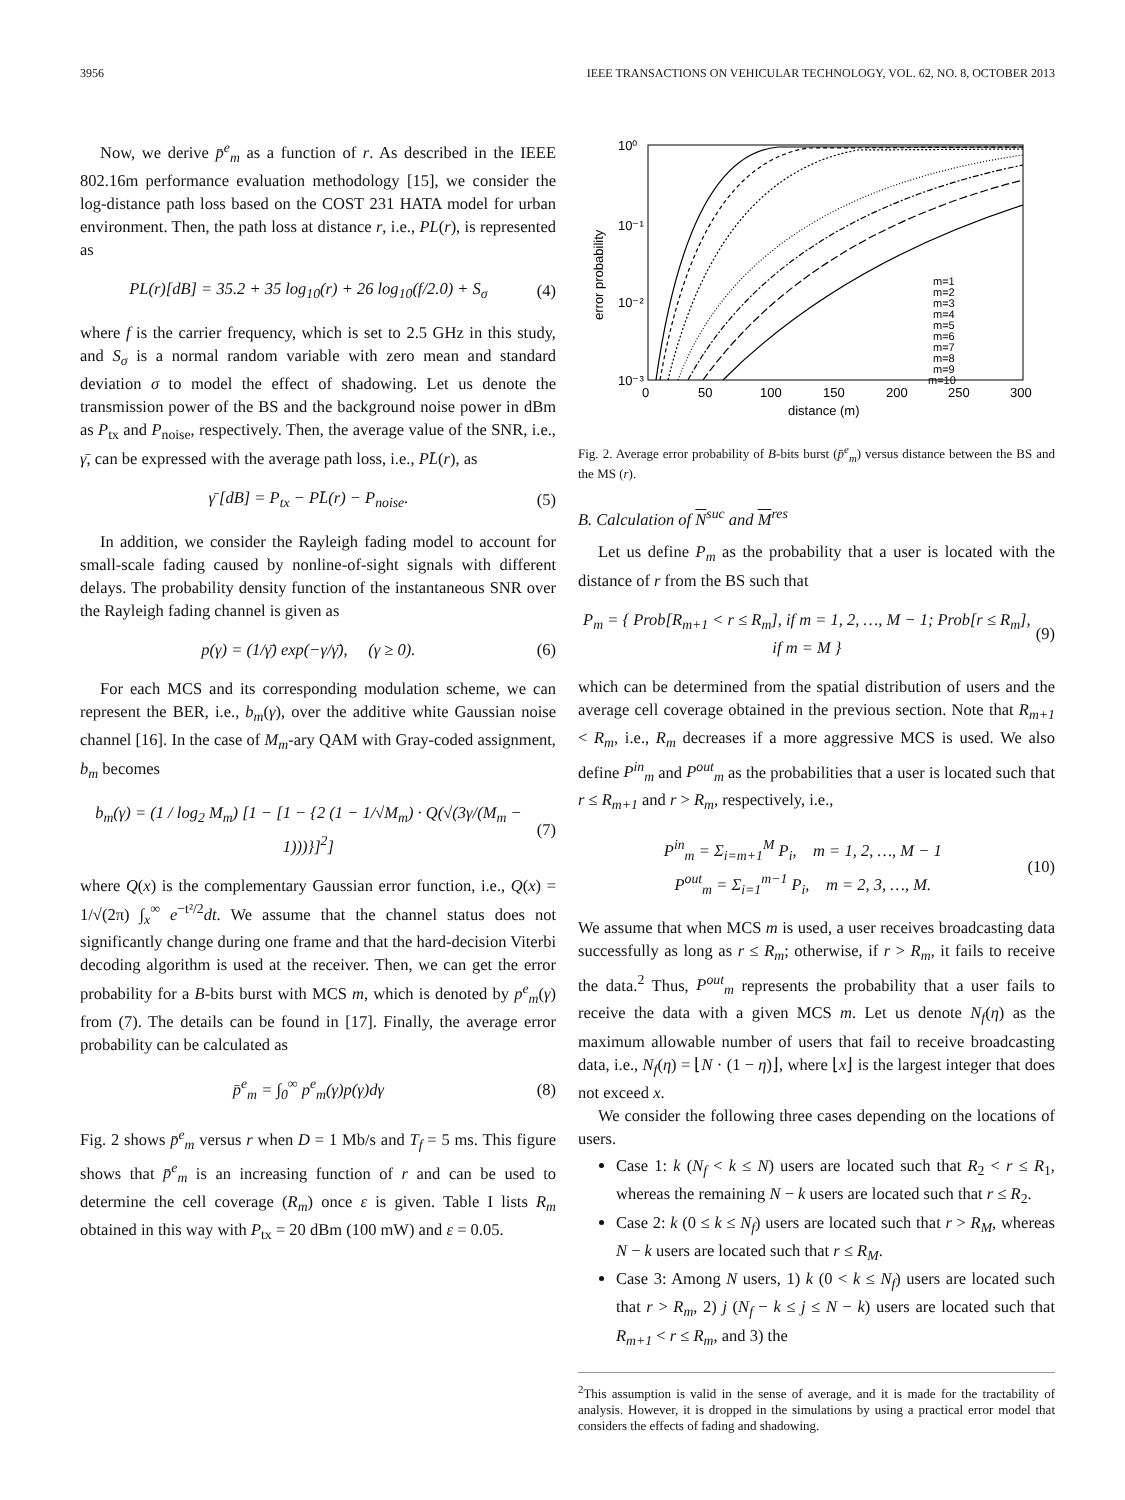3956 IEEE TRANSACTIONS ON VEHICULAR TECHNOLOGY, VOL. 62, NO. 8, OCTOBER 2013
Now, we derive p̄<sup>e</sup><sub>m</sub> as a function of r. As described in the IEEE 802.16m performance evaluation methodology [15], we consider the log-distance path loss based on the COST 231 HATA model for urban environment. Then, the path loss at distance r, i.e., PL(r), is represented as
PL(r)[dB] = 35.2 + 35 log<sub>10</sub>(r) + 26 log<sub>10</sub>(f/2.0) + S<sub>σ</sub> (4)
where f is the carrier frequency, which is set to 2.5 GHz in this study, and S<sub>σ</sub> is a normal random variable with zero mean and standard deviation σ to model the effect of shadowing. Let us denote the transmission power of the BS and the background noise power in dBm as P<sub>tx</sub> and P<sub>noise</sub>, respectively. Then, the average value of the SNR, i.e., γ̄, can be expressed with the average path loss, i.e., PL̄(r), as
γ̄ [dB] = P<sub>tx</sub> − PL̄(r) − P<sub>noise</sub>. (5)
In addition, we consider the Rayleigh fading model to account for small-scale fading caused by nonline-of-sight signals with different delays. The probability density function of the instantaneous SNR over the Rayleigh fading channel is given as
p(γ) = (1/γ̄) exp(−γ/γ̄), (γ ≥ 0). (6)
For each MCS and its corresponding modulation scheme, we can represent the BER, i.e., b<sub>m</sub>(γ), over the additive white Gaussian noise channel [16]. In the case of M<sub>m</sub>-ary QAM with Gray-coded assignment, b<sub>m</sub> becomes
b<sub>m</sub>(γ) = (1 / log<sub>2</sub> M<sub>m</sub>) [1 − [1 − {2 (1 − 1/√M<sub>m</sub>) · Q(√(3γ/(M<sub>m</sub> − 1)))}]<sup>2</sup>] (7)
where Q(x) is the complementary Gaussian error function, i.e., Q(x) = 1/√(2π) ∫<sub>x</sub><sup>∞</sup> e<sup>−t²/2</sup>dt. We assume that the channel status does not significantly change during one frame and that the hard-decision Viterbi decoding algorithm is used at the receiver. Then, we can get the error probability for a B-bits burst with MCS m, which is denoted by p<sup>e</sup><sub>m</sub>(γ) from (7). The details can be found in [17]. Finally, the average error probability can be calculated as
p̄<sup>e</sup><sub>m</sub> = ∫<sub>0</sub><sup>∞</sup> p<sup>e</sup><sub>m</sub>(γ)p(γ)dγ (8)
Fig. 2 shows p̄<sup>e</sup><sub>m</sub> versus r when D = 1 Mb/s and T<sub>f</sub> = 5 ms. This figure shows that p̄<sup>e</sup><sub>m</sub> is an increasing function of r and can be used to determine the cell coverage (R<sub>m</sub>) once ε is given. Table I lists R<sub>m</sub> obtained in this way with P<sub>tx</sub> = 20 dBm (100 mW) and ε = 0.05.
10⁰
10⁻¹
10⁻²
10⁻³
0
50
100
150
200
250
300
distance (m)
error probability
m=1
m=2
m=3
m=4
m=5
m=6
m=7
m=8
m=9
m=10
Fig. 2. Average error probability of B-bits burst (p̄<sup>e</sup><sub>m</sub>) versus distance between the BS and the MS (r).
B. Calculation of N<sup>suc</sup> and M<sup>res</sup>
Let us define P<sub>m</sub> as the probability that a user is located with the distance of r from the BS such that
P<sub>m</sub> = { Prob[R<sub>m+1</sub> < r ≤ R<sub>m</sub>], if m = 1, 2, …, M − 1; Prob[r ≤ R<sub>m</sub>], if m = M } (9)
which can be determined from the spatial distribution of users and the average cell coverage obtained in the previous section. Note that R<sub>m+1</sub> < R<sub>m</sub>, i.e., R<sub>m</sub> decreases if a more aggressive MCS is used. We also define P<sup>in</sup><sub>m</sub> and P<sup>out</sup><sub>m</sub> as the probabilities that a user is located such that r ≤ R<sub>m+1</sub> and r > R<sub>m</sub>, respectively, i.e.,
P<sup>in</sup><sub>m</sub> = Σ<sub>i=m+1</sub><sup>M</sup> P<sub>i</sub>, m = 1, 2, …, M − 1
P<sup>out</sup><sub>m</sub> = Σ<sub>i=1</sub><sup>m−1</sup> P<sub>i</sub>, m = 2, 3, …, M. (10)
We assume that when MCS m is used, a user receives broadcasting data successfully as long as r ≤ R<sub>m</sub>; otherwise, if r > R<sub>m</sub>, it fails to receive the data.<sup>2</sup> Thus, P<sup>out</sup><sub>m</sub> represents the probability that a user fails to receive the data with a given MCS m. Let us denote N<sub>f</sub>(η) as the maximum allowable number of users that fail to receive broadcasting data, i.e., N<sub>f</sub>(η) = ⌊N · (1 − η)⌋, where ⌊x⌋ is the largest integer that does not exceed x.
We consider the following three cases depending on the locations of users.
Case 1: k (N<sub>f</sub> < k ≤ N) users are located such that R<sub>2</sub> < r ≤ R<sub>1</sub>, whereas the remaining N − k users are located such that r ≤ R<sub>2</sub>.
Case 2: k (0 ≤ k ≤ N<sub>f</sub>) users are located such that r > R<sub>M</sub>, whereas N − k users are located such that r ≤ R<sub>M</sub>.
Case 3: Among N users, 1) k (0 < k ≤ N<sub>f</sub>) users are located such that r > R<sub>m</sub>, 2) j (N<sub>f</sub> − k ≤ j ≤ N − k) users are located such that R<sub>m+1</sub> < r ≤ R<sub>m</sub>, and 3) the
<sup>2</sup> This assumption is valid in the sense of average, and it is made for the tractability of analysis. However, it is dropped in the simulations by using a practical error model that considers the effects of fading and shadowing.